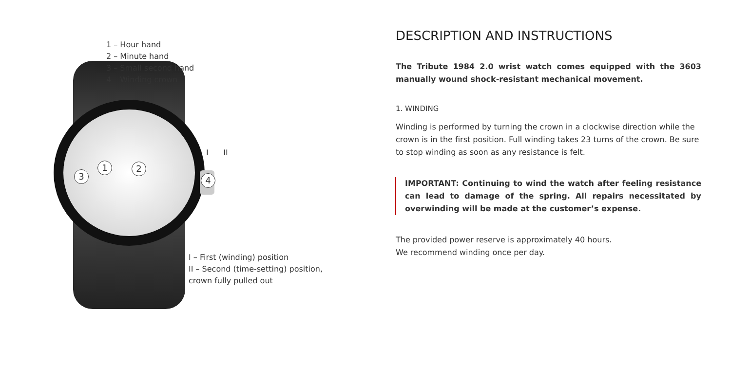1 – Hour hand
2 – Minute hand
3 – Small second hand
4 – Winding crown
I II
3
1 2
4
I – First (winding) position
II – Second (time-setting) position,
crown fully pulled out
DESCRIPTION AND INSTRUCTIONS
The Tribute 1984 2.0 wrist watch comes equipped with the 3603 manually wound shock-resistant mechanical movement.
1. WINDING
Winding is performed by turning the crown in a clockwise direction while the crown is in the first position. Full winding takes 23 turns of the crown. Be sure to stop winding as soon as any resistance is felt.
IMPORTANT: Continuing to wind the watch after feeling resistance can lead to damage of the spring. All repairs necessitated by overwinding will be made at the customer’s expense.
The provided power reserve is approximately 40 hours.
We recommend winding once per day.